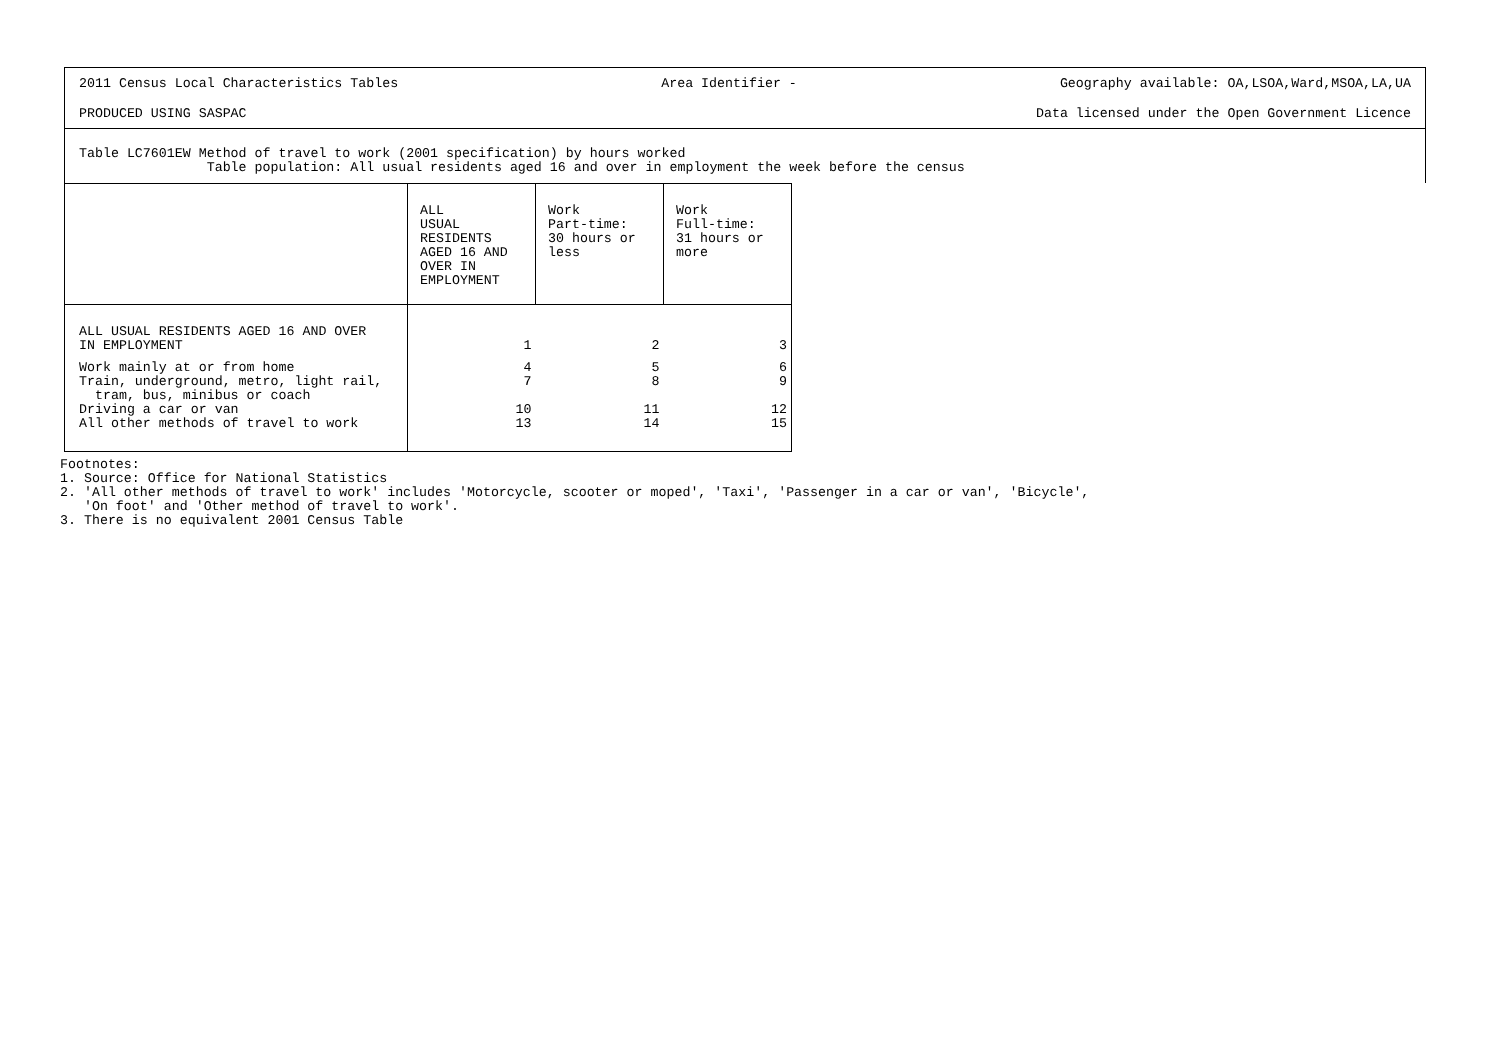2011 Census Local Characteristics Tables Area Identifier - Geography available: OA,LSOA,Ward,MSOA,LA,UA
PRODUCED USING SASPAC Data licensed under the Open Government Licence
Table LC7601EW Method of travel to work (2001 specification) by hours worked
Table population: All usual residents aged 16 and over in employment the week before the census
| | ALL USUAL RESIDENTS AGED 16 AND OVER IN EMPLOYMENT | Work Part-time: 30 hours or less | Work Full-time: 31 hours or more |
| --- | --- | --- | --- |
| ALL USUAL RESIDENTS AGED 16 AND OVER IN EMPLOYMENT | 1 | 2 | 3 |
| Work mainly at or from home Train, underground, metro, light rail, tram, bus, minibus or coach | 4 7 | 5 8 | 6 9 |
| Driving a car or van All other methods of travel to work | 10 13 | 11 14 | 12 15 |
Footnotes:
1. Source: Office for National Statistics
2. 'All other methods of travel to work' includes 'Motorcycle, scooter or moped', 'Taxi', 'Passenger in a car or van', 'Bicycle',
'On foot' and 'Other method of travel to work'.
3. There is no equivalent 2001 Census Table